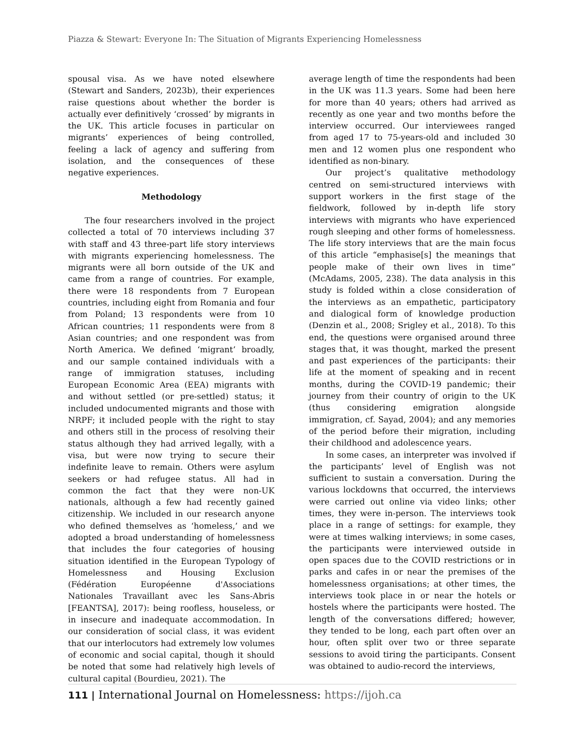Piazza & Stewart: Everyone In: The Situation of Migrants Experiencing Homelessness
spousal visa. As we have noted elsewhere (Stewart and Sanders, 2023b), their experiences raise questions about whether the border is actually ever definitively ‘crossed’ by migrants in the UK. This article focuses in particular on migrants’ experiences of being controlled, feeling a lack of agency and suffering from isolation, and the consequences of these negative experiences.
Methodology
The four researchers involved in the project collected a total of 70 interviews including 37 with staff and 43 three-part life story interviews with migrants experiencing homelessness. The migrants were all born outside of the UK and came from a range of countries. For example, there were 18 respondents from 7 European countries, including eight from Romania and four from Poland; 13 respondents were from 10 African countries; 11 respondents were from 8 Asian countries; and one respondent was from North America. We defined ‘migrant’ broadly, and our sample contained individuals with a range of immigration statuses, including European Economic Area (EEA) migrants with and without settled (or pre-settled) status; it included undocumented migrants and those with NRPF; it included people with the right to stay and others still in the process of resolving their status although they had arrived legally, with a visa, but were now trying to secure their indefinite leave to remain. Others were asylum seekers or had refugee status. All had in common the fact that they were non-UK nationals, although a few had recently gained citizenship. We included in our research anyone who defined themselves as ‘homeless,’ and we adopted a broad understanding of homelessness that includes the four categories of housing situation identified in the European Typology of Homelessness and Housing Exclusion (Fédération Européenne d'Associations Nationales Travaillant avec les Sans-Abris [FEANTSA], 2017): being roofless, houseless, or in insecure and inadequate accommodation. In our consideration of social class, it was evident that our interlocutors had extremely low volumes of economic and social capital, though it should be noted that some had relatively high levels of cultural capital (Bourdieu, 2021). The
average length of time the respondents had been in the UK was 11.3 years. Some had been here for more than 40 years; others had arrived as recently as one year and two months before the interview occurred. Our interviewees ranged from aged 17 to 75-years-old and included 30 men and 12 women plus one respondent who identified as non-binary.
Our project’s qualitative methodology centred on semi-structured interviews with support workers in the first stage of the fieldwork, followed by in-depth life story interviews with migrants who have experienced rough sleeping and other forms of homelessness. The life story interviews that are the main focus of this article “emphasise[s] the meanings that people make of their own lives in time” (McAdams, 2005, 238). The data analysis in this study is folded within a close consideration of the interviews as an empathetic, participatory and dialogical form of knowledge production (Denzin et al., 2008; Srigley et al., 2018). To this end, the questions were organised around three stages that, it was thought, marked the present and past experiences of the participants: their life at the moment of speaking and in recent months, during the COVID-19 pandemic; their journey from their country of origin to the UK (thus considering emigration alongside immigration, cf. Sayad, 2004); and any memories of the period before their migration, including their childhood and adolescence years.
In some cases, an interpreter was involved if the participants’ level of English was not sufficient to sustain a conversation. During the various lockdowns that occurred, the interviews were carried out online via video links; other times, they were in-person. The interviews took place in a range of settings: for example, they were at times walking interviews; in some cases, the participants were interviewed outside in open spaces due to the COVID restrictions or in parks and cafes in or near the premises of the homelessness organisations; at other times, the interviews took place in or near the hotels or hostels where the participants were hosted. The length of the conversations differed; however, they tended to be long, each part often over an hour, often split over two or three separate sessions to avoid tiring the participants. Consent was obtained to audio-record the interviews,
111 | International Journal on Homelessness: https://ijoh.ca